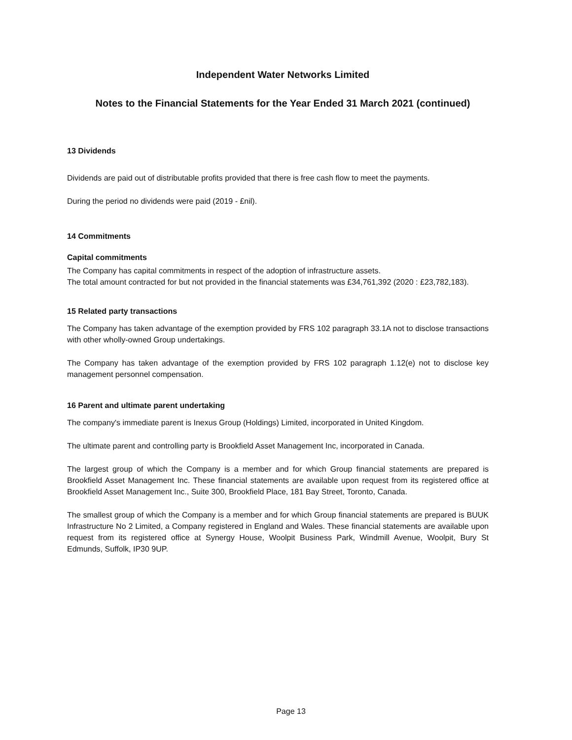Independent Water Networks Limited
Notes to the Financial Statements for the Year Ended 31 March 2021 (continued)
13 Dividends
Dividends are paid out of distributable profits provided that there is free cash flow to meet the payments.
During the period no dividends were paid (2019 - £nil).
14 Commitments
Capital commitments
The Company has capital commitments in respect of the adoption of infrastructure assets.
The total amount contracted for but not provided in the financial statements was £34,761,392 (2020 : £23,782,183).
15 Related party transactions
The Company has taken advantage of the exemption provided by FRS 102 paragraph 33.1A not to disclose transactions with other wholly-owned Group undertakings.
The Company has taken advantage of the exemption provided by FRS 102 paragraph 1.12(e) not to disclose key management personnel compensation.
16 Parent and ultimate parent undertaking
The company's immediate parent is Inexus Group (Holdings) Limited, incorporated in United Kingdom.
The ultimate parent and controlling party is Brookfield Asset Management Inc, incorporated in Canada.
The largest group of which the Company is a member and for which Group financial statements are prepared is Brookfield Asset Management Inc. These financial statements are available upon request from its registered office at Brookfield Asset Management Inc., Suite 300, Brookfield Place, 181 Bay Street, Toronto, Canada.
The smallest group of which the Company is a member and for which Group financial statements are prepared is BUUK Infrastructure No 2 Limited, a Company registered in England and Wales. These financial statements are available upon request from its registered office at Synergy House, Woolpit Business Park, Windmill Avenue, Woolpit, Bury St Edmunds, Suffolk, IP30 9UP.
Page 13